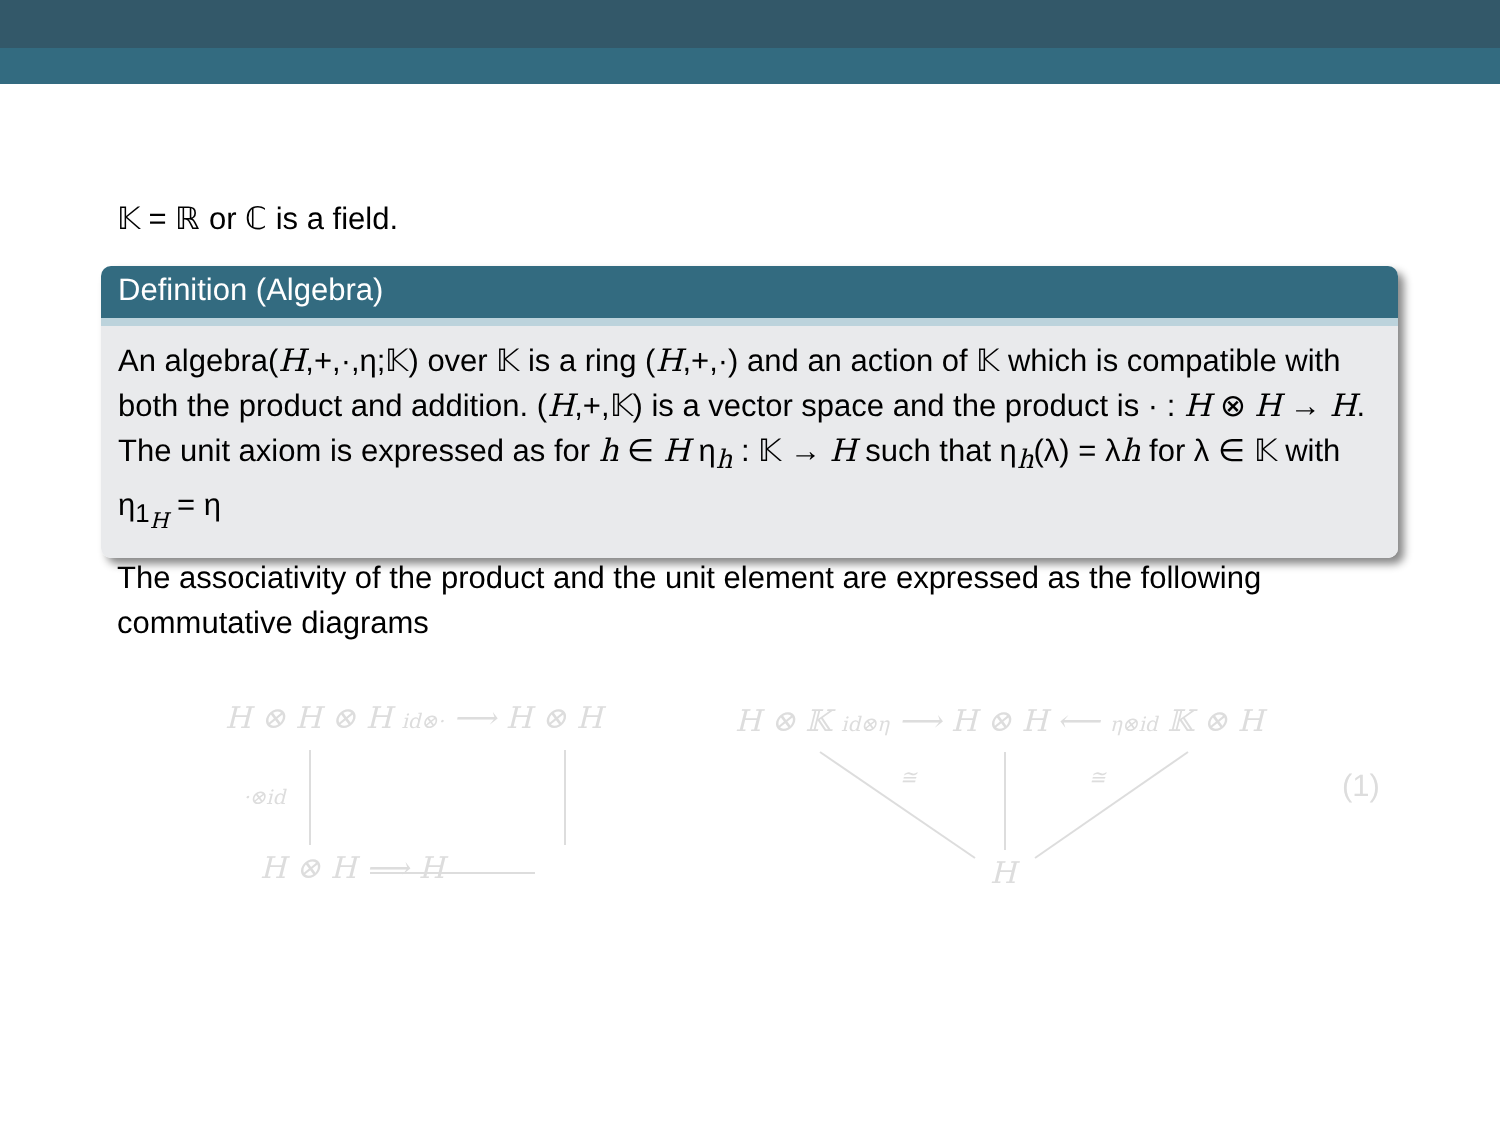𝕂 = ℝ or ℂ is a field.
Definition (Algebra)
An algebra(H,+,·,η;𝕂) over 𝕂 is a ring (H,+,·) and an action of 𝕂 which is compatible with both the product and addition. (H,+,𝕂) is a vector space and the product is · : H ⊗ H → H. The unit axiom is expressed as for h ∈ H η<sub>h</sub> : 𝕂 → H such that η<sub>h</sub>(λ) = λh for λ ∈ 𝕂 with η<sub>1<sub>H</sub></sub> = η
The associativity of the product and the unit element are expressed as the following commutative diagrams
H ⊗ H ⊗ H id⊗· ⟶ H ⊗ H
·⊗id
H ⊗ H ⟶ H
H ⊗ 𝕂 id⊗η ⟶ H ⊗ H ⟵ η⊗id 𝕂 ⊗ H
≅ ≅
H
(1)